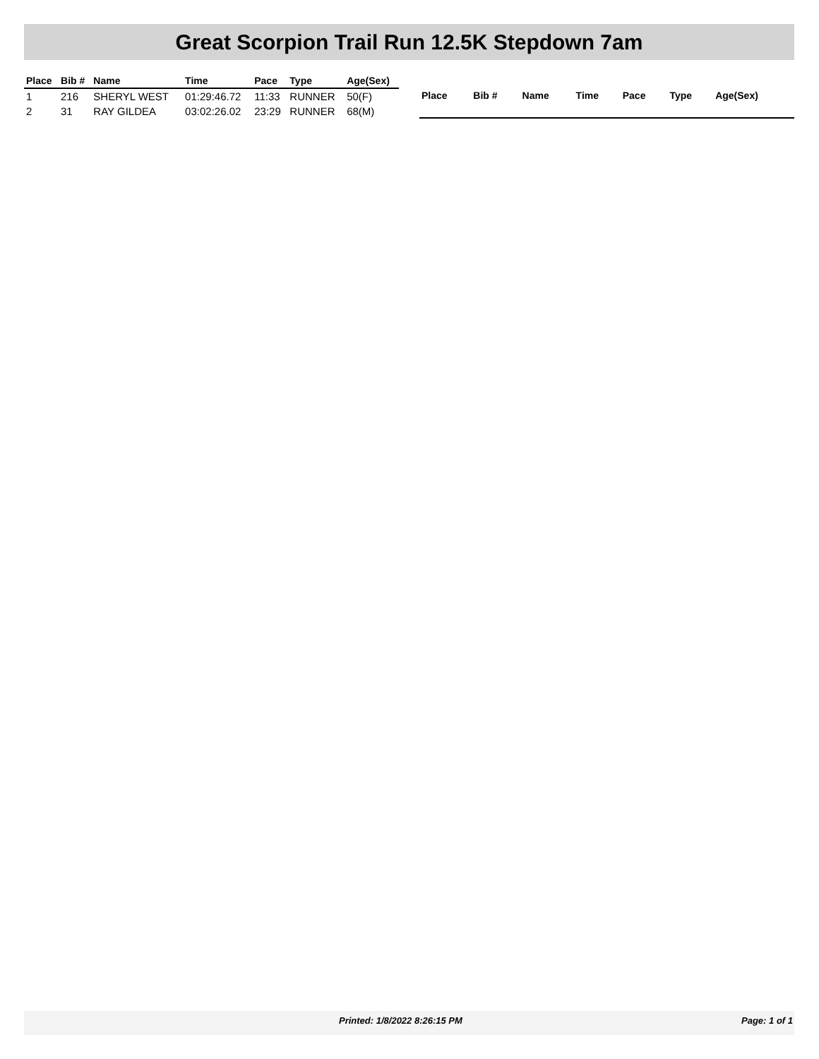Great Scorpion Trail Run 12.5K Stepdown 7am
| Place | Bib # | Name | Time | Pace | Type | Age(Sex) |
| --- | --- | --- | --- | --- | --- | --- |
| 1 | 216 | SHERYL WEST | 01:29:46.72 | 11:33 | RUNNER | 50(F) |
| 2 | 31 | RAY GILDEA | 03:02:26.02 | 23:29 | RUNNER | 68(M) |
| Place | Bib # | Name | Time | Pace | Type | Age(Sex) |
| --- | --- | --- | --- | --- | --- | --- |
Printed: 1/8/2022 8:26:15 PM Page: 1 of 1